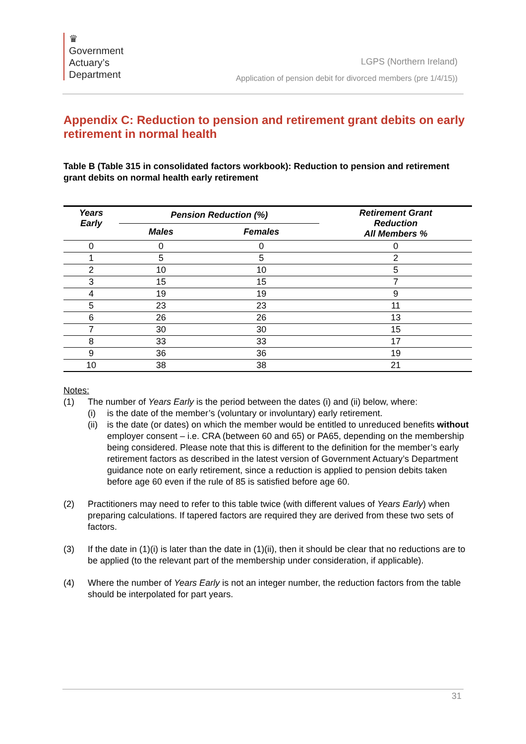♛
Government
Actuary’s
Department
LGPS (Northern Ireland)
Application of pension debit for divorced members (pre 1/4/15))
Appendix C: Reduction to pension and retirement grant debits on early retirement in normal health
Table B (Table 315 in consolidated factors workbook): Reduction to pension and retirement grant debits on normal health early retirement
| Years Early | Pension Reduction (%) | | Retirement Grant Reduction All Members % |
| --- | --- | --- | --- |
| | Males | Females | |
| 0 | 0 | 0 | 0 |
| 1 | 5 | 5 | 2 |
| 2 | 10 | 10 | 5 |
| 3 | 15 | 15 | 7 |
| 4 | 19 | 19 | 9 |
| 5 | 23 | 23 | 11 |
| 6 | 26 | 26 | 13 |
| 7 | 30 | 30 | 15 |
| 8 | 33 | 33 | 17 |
| 9 | 36 | 36 | 19 |
| 10 | 38 | 38 | 21 |
Notes:
(1) The number of Years Early is the period between the dates (i) and (ii) below, where:
(i) is the date of the member’s (voluntary or involuntary) early retirement.
(ii)
is the date (or dates) on which the member would be entitled to unreduced benefits without employer consent – i.e. CRA (between 60 and 65) or PA65, depending on the membership being considered. Please note that this is different to the definition for the member’s early retirement factors as described in the latest version of Government Actuary’s Department guidance note on early retirement, since a reduction is applied to pension debits taken before age 60 even if the rule of 85 is satisfied before age 60.
(2) Practitioners may need to refer to this table twice (with different values of Years Early) when preparing calculations. If tapered factors are required they are derived from these two sets of factors.
(3) If the date in (1)(i) is later than the date in (1)(ii), then it should be clear that no reductions are to be applied (to the relevant part of the membership under consideration, if applicable).
(4) Where the number of Years Early is not an integer number, the reduction factors from the table should be interpolated for part years.
31